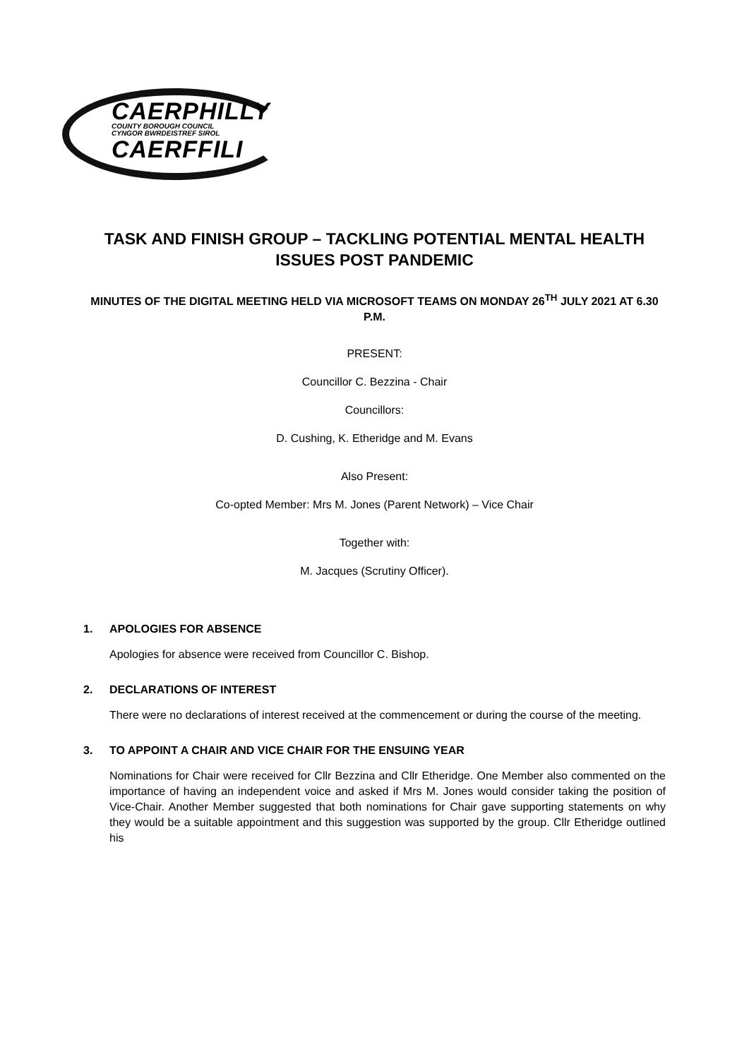CAERPHILLY
COUNTY BOROUGH COUNCIL
CYNGOR BWRDEISTREF SIROL
CAERFFILI
TASK AND FINISH GROUP – TACKLING POTENTIAL MENTAL HEALTH ISSUES POST PANDEMIC
MINUTES OF THE DIGITAL MEETING HELD VIA MICROSOFT TEAMS ON MONDAY 26<sup>TH</sup> JULY 2021 AT 6.30 P.M.
PRESENT:
Councillor C. Bezzina - Chair
Councillors:
D. Cushing, K. Etheridge and M. Evans
Also Present:
Co-opted Member: Mrs M. Jones (Parent Network) – Vice Chair
Together with:
M. Jacques (Scrutiny Officer).
1. APOLOGIES FOR ABSENCE
Apologies for absence were received from Councillor C. Bishop.
2. DECLARATIONS OF INTEREST
There were no declarations of interest received at the commencement or during the course of the meeting.
3. TO APPOINT A CHAIR AND VICE CHAIR FOR THE ENSUING YEAR
Nominations for Chair were received for Cllr Bezzina and Cllr Etheridge. One Member also commented on the importance of having an independent voice and asked if Mrs M. Jones would consider taking the position of Vice-Chair. Another Member suggested that both nominations for Chair gave supporting statements on why they would be a suitable appointment and this suggestion was supported by the group. Cllr Etheridge outlined his